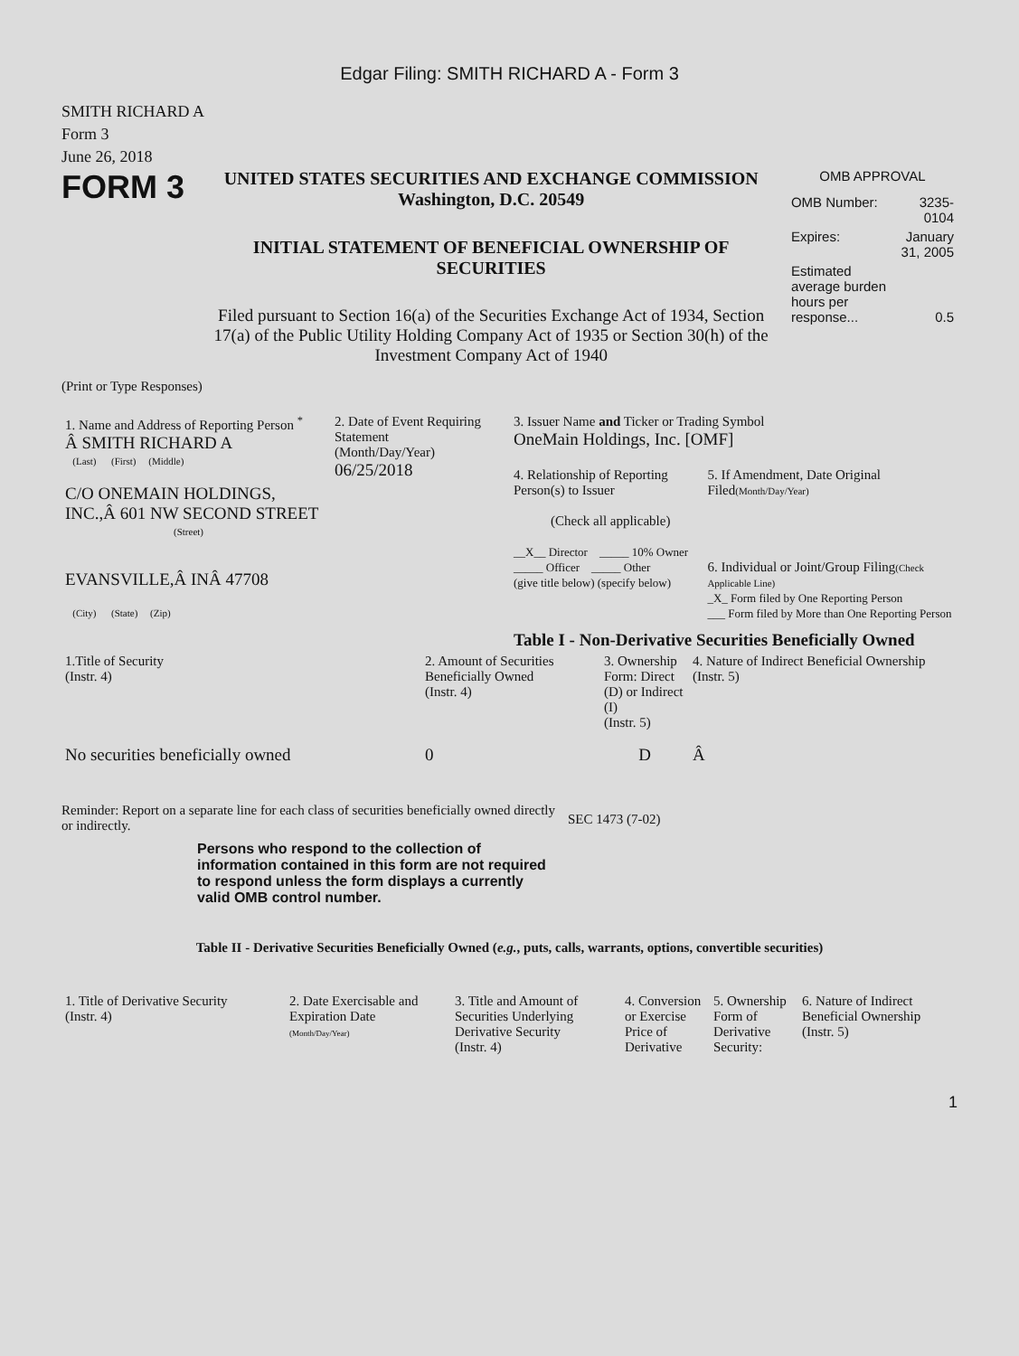Edgar Filing: SMITH RICHARD A - Form 3
SMITH RICHARD A
Form 3
June 26, 2018
FORM 3
UNITED STATES SECURITIES AND EXCHANGE COMMISSION
Washington, D.C. 20549
INITIAL STATEMENT OF BENEFICIAL OWNERSHIP OF SECURITIES
Filed pursuant to Section 16(a) of the Securities Exchange Act of 1934, Section 17(a) of the Public Utility Holding Company Act of 1935 or Section 30(h) of the Investment Company Act of 1940
OMB APPROVAL
| OMB Number: | 3235-0104 |
| Expires: | January 31, 2005 |
| Estimated average burden hours per response... | 0.5 |
(Print or Type Responses)
| 1. Name and Address of Reporting Person <sup>*</sup> Â SMITH RICHARD A (Last) (First) (Middle) C/O ONEMAIN HOLDINGS, INC.,Â 601 NW SECOND STREET (Street) EVANSVILLE,Â INÂ 47708 (City) (State) (Zip) | 2. Date of Event Requiring Statement (Month/Day/Year) 06/25/2018 | 3. Issuer Name and Ticker or Trading Symbol OneMain Holdings, Inc. [OMF] 4. Relationship of Reporting Person(s) to Issuer (Check all applicable) __X__ Director _____ 10% Owner _____ Officer _____ Other (give title below) (specify below) 5. If Amendment, Date Original Filed (Month/Day/Year) 6. Individual or Joint/Group Filing (Check Applicable Line) _X_ Form filed by One Reporting Person ___ Form filed by More than One Reporting Person Table I - Non-Derivative Securities Beneficially Owned |
| 1.Title of Security (Instr. 4) | 2. Amount of Securities Beneficially Owned (Instr. 4) | 3. Ownership Form: Direct (D) or Indirect (I) (Instr. 5) | 4. Nature of Indirect Beneficial Ownership (Instr. 5) |
| --- | --- | --- | --- |
| No securities beneficially owned | 0 | D | Â |
Reminder: Report on a separate line for each class of securities beneficially owned directly or indirectly.
SEC 1473 (7-02)
Persons who respond to the collection of information contained in this form are not required to respond unless the form displays a currently valid OMB control number.
Table II - Derivative Securities Beneficially Owned (e.g., puts, calls, warrants, options, convertible securities)
| 1. Title of Derivative Security (Instr. 4) | 2. Date Exercisable and Expiration Date (Month/Day/Year) | 3. Title and Amount of Securities Underlying Derivative Security (Instr. 4) | 4. Conversion or Exercise Price of Derivative | 5. Ownership Form of Derivative Security: | 6. Nature of Indirect Beneficial Ownership (Instr. 5) |
| --- | --- | --- | --- | --- | --- |
1